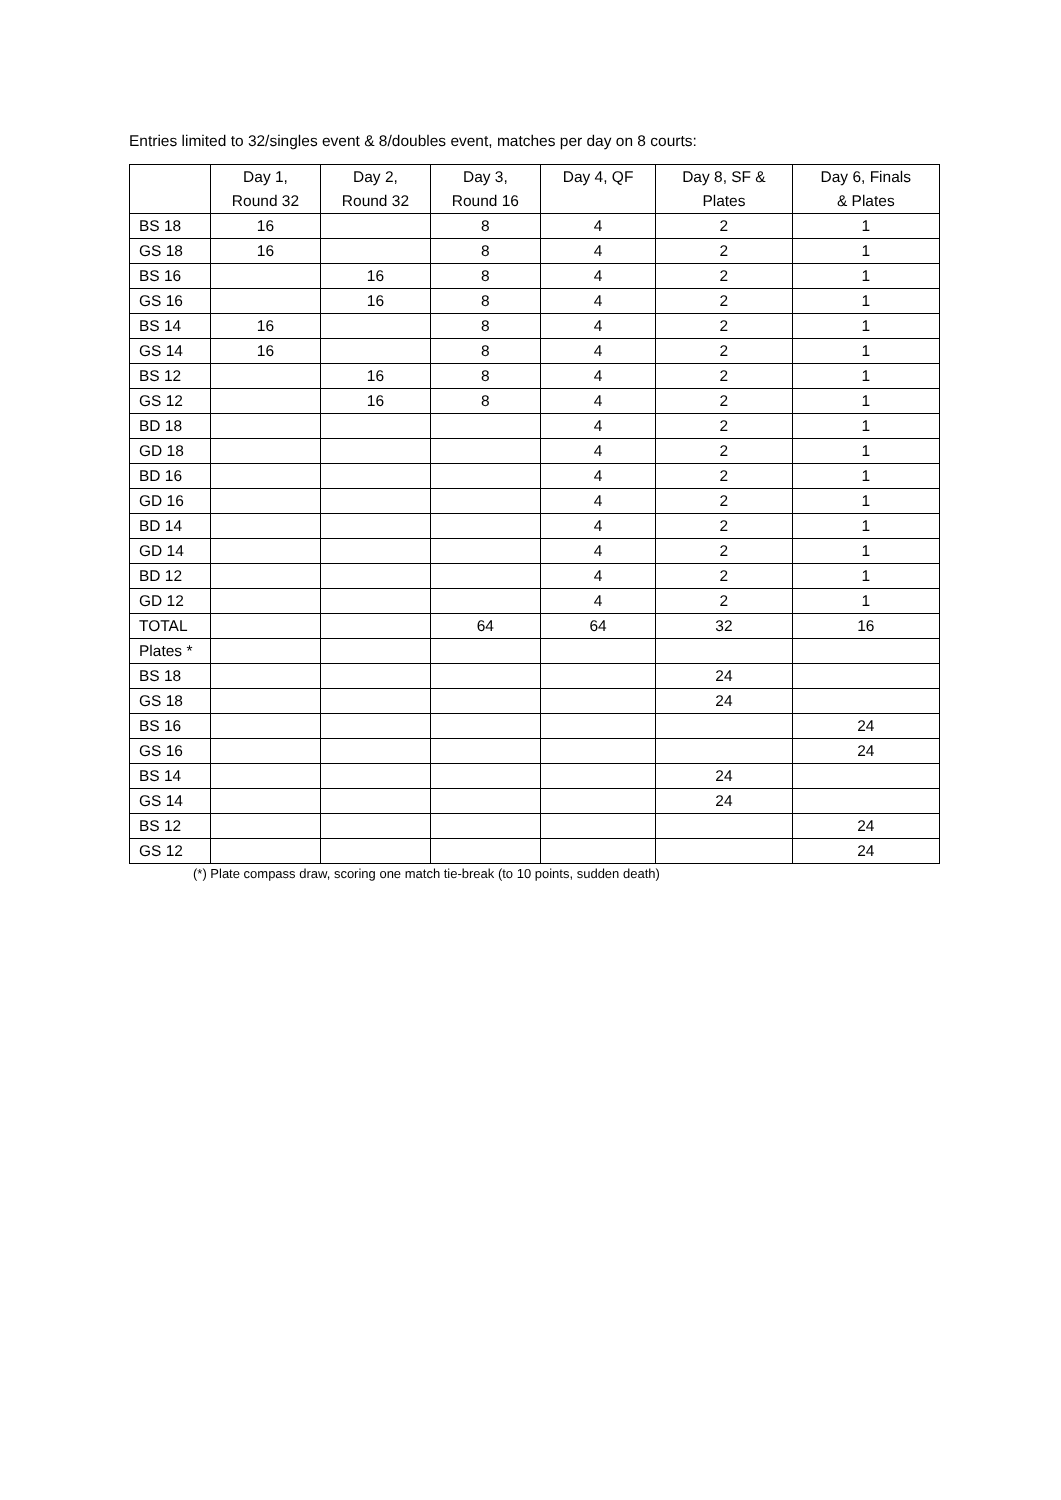Entries limited to 32/singles event & 8/doubles event, matches per day on 8 courts:
| | Day 1, Round 32 | Day 2, Round 32 | Day 3, Round 16 | Day 4, QF | Day 8, SF & Plates | Day 6, Finals & Plates |
| --- | --- | --- | --- | --- | --- | --- |
| BS 18 | 16 | | 8 | 4 | 2 | 1 |
| GS 18 | 16 | | 8 | 4 | 2 | 1 |
| BS 16 | | 16 | 8 | 4 | 2 | 1 |
| GS 16 | | 16 | 8 | 4 | 2 | 1 |
| BS 14 | 16 | | 8 | 4 | 2 | 1 |
| GS 14 | 16 | | 8 | 4 | 2 | 1 |
| BS 12 | | 16 | 8 | 4 | 2 | 1 |
| GS 12 | | 16 | 8 | 4 | 2 | 1 |
| BD 18 | | | | 4 | 2 | 1 |
| GD 18 | | | | 4 | 2 | 1 |
| BD 16 | | | | 4 | 2 | 1 |
| GD 16 | | | | 4 | 2 | 1 |
| BD 14 | | | | 4 | 2 | 1 |
| GD 14 | | | | 4 | 2 | 1 |
| BD 12 | | | | 4 | 2 | 1 |
| GD 12 | | | | 4 | 2 | 1 |
| TOTAL | | | 64 | 64 | 32 | 16 |
| Plates * | | | | | | |
| BS 18 | | | | | 24 | |
| GS 18 | | | | | 24 | |
| BS 16 | | | | | | 24 |
| GS 16 | | | | | | 24 |
| BS 14 | | | | | 24 | |
| GS 14 | | | | | 24 | |
| BS 12 | | | | | | 24 |
| GS 12 | | | | | | 24 |
(*) Plate compass draw, scoring one match tie-break (to 10 points, sudden death)